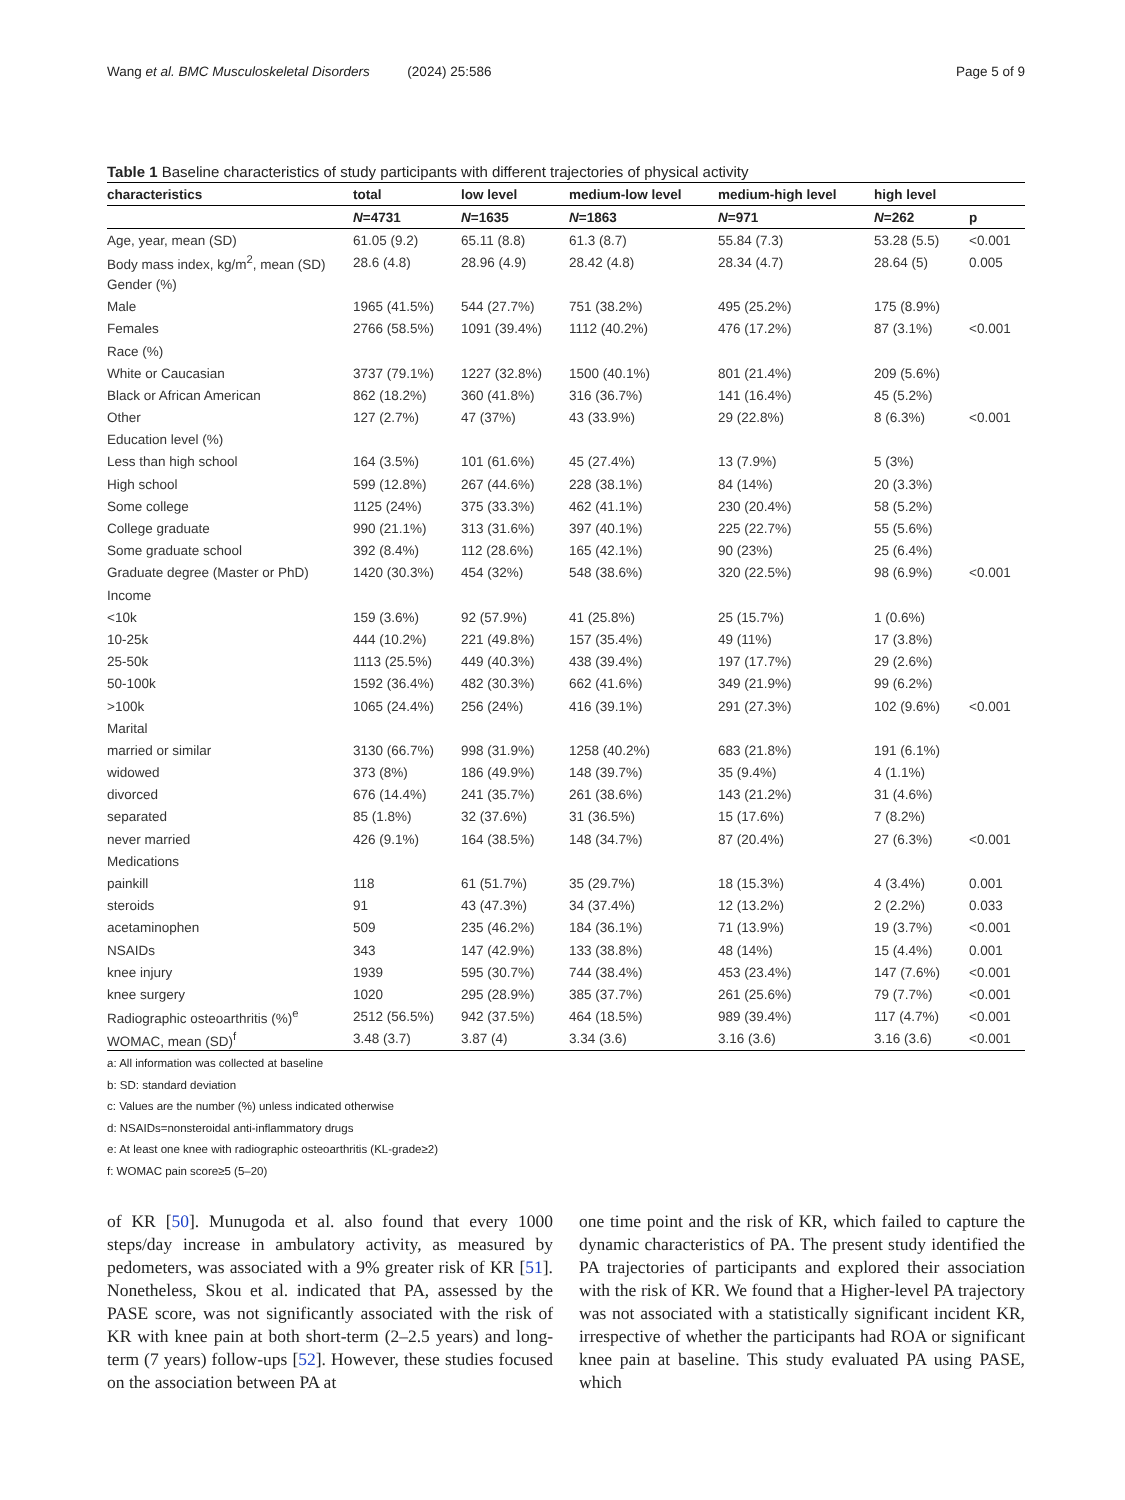Wang et al. BMC Musculoskeletal Disorders (2024) 25:586 Page 5 of 9
Table 1 Baseline characteristics of study participants with different trajectories of physical activity
| characteristics | total | low level | medium-low level | medium-high level | high level | |
| --- | --- | --- | --- | --- | --- | --- |
| | N =4731 | N =1635 | N =1863 | N =971 | N =262 | p |
| Age, year, mean (SD) | 61.05 (9.2) | 65.11 (8.8) | 61.3 (8.7) | 55.84 (7.3) | 53.28 (5.5) | <0.001 |
| Body mass index, kg/m<sup>2</sup>, mean (SD) | 28.6 (4.8) | 28.96 (4.9) | 28.42 (4.8) | 28.34 (4.7) | 28.64 (5) | 0.005 |
| Gender (%) | | | | | | |
| Male | 1965 (41.5%) | 544 (27.7%) | 751 (38.2%) | 495 (25.2%) | 175 (8.9%) | |
| Females | 2766 (58.5%) | 1091 (39.4%) | 1112 (40.2%) | 476 (17.2%) | 87 (3.1%) | <0.001 |
| Race (%) | | | | | | |
| White or Caucasian | 3737 (79.1%) | 1227 (32.8%) | 1500 (40.1%) | 801 (21.4%) | 209 (5.6%) | |
| Black or African American | 862 (18.2%) | 360 (41.8%) | 316 (36.7%) | 141 (16.4%) | 45 (5.2%) | |
| Other | 127 (2.7%) | 47 (37%) | 43 (33.9%) | 29 (22.8%) | 8 (6.3%) | <0.001 |
| Education level (%) | | | | | | |
| Less than high school | 164 (3.5%) | 101 (61.6%) | 45 (27.4%) | 13 (7.9%) | 5 (3%) | |
| High school | 599 (12.8%) | 267 (44.6%) | 228 (38.1%) | 84 (14%) | 20 (3.3%) | |
| Some college | 1125 (24%) | 375 (33.3%) | 462 (41.1%) | 230 (20.4%) | 58 (5.2%) | |
| College graduate | 990 (21.1%) | 313 (31.6%) | 397 (40.1%) | 225 (22.7%) | 55 (5.6%) | |
| Some graduate school | 392 (8.4%) | 112 (28.6%) | 165 (42.1%) | 90 (23%) | 25 (6.4%) | |
| Graduate degree (Master or PhD) | 1420 (30.3%) | 454 (32%) | 548 (38.6%) | 320 (22.5%) | 98 (6.9%) | <0.001 |
| Income | | | | | | |
| <10k | 159 (3.6%) | 92 (57.9%) | 41 (25.8%) | 25 (15.7%) | 1 (0.6%) | |
| 10-25k | 444 (10.2%) | 221 (49.8%) | 157 (35.4%) | 49 (11%) | 17 (3.8%) | |
| 25-50k | 1113 (25.5%) | 449 (40.3%) | 438 (39.4%) | 197 (17.7%) | 29 (2.6%) | |
| 50-100k | 1592 (36.4%) | 482 (30.3%) | 662 (41.6%) | 349 (21.9%) | 99 (6.2%) | |
| >100k | 1065 (24.4%) | 256 (24%) | 416 (39.1%) | 291 (27.3%) | 102 (9.6%) | <0.001 |
| Marital | | | | | | |
| married or similar | 3130 (66.7%) | 998 (31.9%) | 1258 (40.2%) | 683 (21.8%) | 191 (6.1%) | |
| widowed | 373 (8%) | 186 (49.9%) | 148 (39.7%) | 35 (9.4%) | 4 (1.1%) | |
| divorced | 676 (14.4%) | 241 (35.7%) | 261 (38.6%) | 143 (21.2%) | 31 (4.6%) | |
| separated | 85 (1.8%) | 32 (37.6%) | 31 (36.5%) | 15 (17.6%) | 7 (8.2%) | |
| never married | 426 (9.1%) | 164 (38.5%) | 148 (34.7%) | 87 (20.4%) | 27 (6.3%) | <0.001 |
| Medications | | | | | | |
| painkill | 118 | 61 (51.7%) | 35 (29.7%) | 18 (15.3%) | 4 (3.4%) | 0.001 |
| steroids | 91 | 43 (47.3%) | 34 (37.4%) | 12 (13.2%) | 2 (2.2%) | 0.033 |
| acetaminophen | 509 | 235 (46.2%) | 184 (36.1%) | 71 (13.9%) | 19 (3.7%) | <0.001 |
| NSAIDs | 343 | 147 (42.9%) | 133 (38.8%) | 48 (14%) | 15 (4.4%) | 0.001 |
| knee injury | 1939 | 595 (30.7%) | 744 (38.4%) | 453 (23.4%) | 147 (7.6%) | <0.001 |
| knee surgery | 1020 | 295 (28.9%) | 385 (37.7%) | 261 (25.6%) | 79 (7.7%) | <0.001 |
| Radiographic osteoarthritis (%)<sup>e</sup> | 2512 (56.5%) | 942 (37.5%) | 464 (18.5%) | 989 (39.4%) | 117 (4.7%) | <0.001 |
| WOMAC, mean (SD)<sup>f</sup> | 3.48 (3.7) | 3.87 (4) | 3.34 (3.6) | 3.16 (3.6) | 3.16 (3.6) | <0.001 |
a: All information was collected at baseline
b: SD: standard deviation
c: Values are the number (%) unless indicated otherwise
d: NSAIDs=nonsteroidal anti-inflammatory drugs
e: At least one knee with radiographic osteoarthritis (KL-grade≥2)
f: WOMAC pain score≥5 (5–20)
of KR [50]. Munugoda et al. also found that every 1000 steps/day increase in ambulatory activity, as measured by pedometers, was associated with a 9% greater risk of KR [51]. Nonetheless, Skou et al. indicated that PA, assessed by the PASE score, was not significantly associated with the risk of KR with knee pain at both short-term (2–2.5 years) and long-term (7 years) follow-ups [52]. However, these studies focused on the association between PA at
one time point and the risk of KR, which failed to capture the dynamic characteristics of PA. The present study identified the PA trajectories of participants and explored their association with the risk of KR. We found that a Higher-level PA trajectory was not associated with a statistically significant incident KR, irrespective of whether the participants had ROA or significant knee pain at baseline. This study evaluated PA using PASE, which